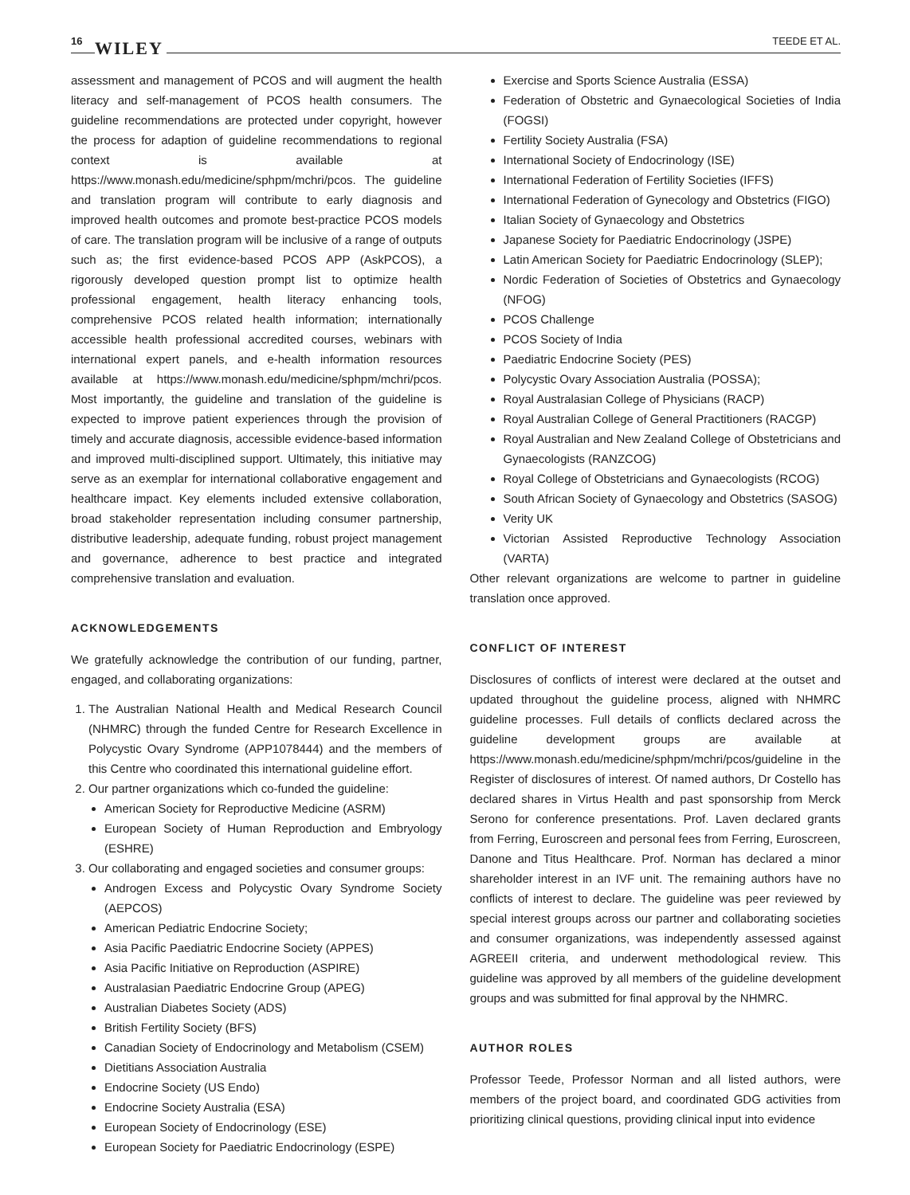16 WILEY TEEDE ET AL.
assessment and management of PCOS and will augment the health literacy and self-management of PCOS health consumers. The guideline recommendations are protected under copyright, however the process for adaption of guideline recommendations to regional context is available at https://www.monash.edu/medicine/sphpm/mchri/pcos. The guideline and translation program will contribute to early diagnosis and improved health outcomes and promote best-practice PCOS models of care. The translation program will be inclusive of a range of outputs such as; the first evidence-based PCOS APP (AskPCOS), a rigorously developed question prompt list to optimize health professional engagement, health literacy enhancing tools, comprehensive PCOS related health information; internationally accessible health professional accredited courses, webinars with international expert panels, and e-health information resources available at https://www.monash.edu/medicine/sphpm/mchri/pcos. Most importantly, the guideline and translation of the guideline is expected to improve patient experiences through the provision of timely and accurate diagnosis, accessible evidence-based information and improved multi-disciplined support. Ultimately, this initiative may serve as an exemplar for international collaborative engagement and healthcare impact. Key elements included extensive collaboration, broad stakeholder representation including consumer partnership, distributive leadership, adequate funding, robust project management and governance, adherence to best practice and integrated comprehensive translation and evaluation.
ACKNOWLEDGEMENTS
We gratefully acknowledge the contribution of our funding, partner, engaged, and collaborating organizations:
1. The Australian National Health and Medical Research Council (NHMRC) through the funded Centre for Research Excellence in Polycystic Ovary Syndrome (APP1078444) and the members of this Centre who coordinated this international guideline effort.
2. Our partner organizations which co-funded the guideline:
American Society for Reproductive Medicine (ASRM)
European Society of Human Reproduction and Embryology (ESHRE)
3. Our collaborating and engaged societies and consumer groups:
Androgen Excess and Polycystic Ovary Syndrome Society (AEPCOS)
American Pediatric Endocrine Society;
Asia Pacific Paediatric Endocrine Society (APPES)
Asia Pacific Initiative on Reproduction (ASPIRE)
Australasian Paediatric Endocrine Group (APEG)
Australian Diabetes Society (ADS)
British Fertility Society (BFS)
Canadian Society of Endocrinology and Metabolism (CSEM)
Dietitians Association Australia
Endocrine Society (US Endo)
Endocrine Society Australia (ESA)
European Society of Endocrinology (ESE)
European Society for Paediatric Endocrinology (ESPE)
Exercise and Sports Science Australia (ESSA)
Federation of Obstetric and Gynaecological Societies of India (FOGSI)
Fertility Society Australia (FSA)
International Society of Endocrinology (ISE)
International Federation of Fertility Societies (IFFS)
International Federation of Gynecology and Obstetrics (FIGO)
Italian Society of Gynaecology and Obstetrics
Japanese Society for Paediatric Endocrinology (JSPE)
Latin American Society for Paediatric Endocrinology (SLEP);
Nordic Federation of Societies of Obstetrics and Gynaecology (NFOG)
PCOS Challenge
PCOS Society of India
Paediatric Endocrine Society (PES)
Polycystic Ovary Association Australia (POSSA);
Royal Australasian College of Physicians (RACP)
Royal Australian College of General Practitioners (RACGP)
Royal Australian and New Zealand College of Obstetricians and Gynaecologists (RANZCOG)
Royal College of Obstetricians and Gynaecologists (RCOG)
South African Society of Gynaecology and Obstetrics (SASOG)
Verity UK
Victorian Assisted Reproductive Technology Association (VARTA)
Other relevant organizations are welcome to partner in guideline translation once approved.
CONFLICT OF INTEREST
Disclosures of conflicts of interest were declared at the outset and updated throughout the guideline process, aligned with NHMRC guideline processes. Full details of conflicts declared across the guideline development groups are available at https://www.monash.edu/medicine/sphpm/mchri/pcos/guideline in the Register of disclosures of interest. Of named authors, Dr Costello has declared shares in Virtus Health and past sponsorship from Merck Serono for conference presentations. Prof. Laven declared grants from Ferring, Euroscreen and personal fees from Ferring, Euroscreen, Danone and Titus Healthcare. Prof. Norman has declared a minor shareholder interest in an IVF unit. The remaining authors have no conflicts of interest to declare. The guideline was peer reviewed by special interest groups across our partner and collaborating societies and consumer organizations, was independently assessed against AGREEII criteria, and underwent methodological review. This guideline was approved by all members of the guideline development groups and was submitted for final approval by the NHMRC.
AUTHOR ROLES
Professor Teede, Professor Norman and all listed authors, were members of the project board, and coordinated GDG activities from prioritizing clinical questions, providing clinical input into evidence